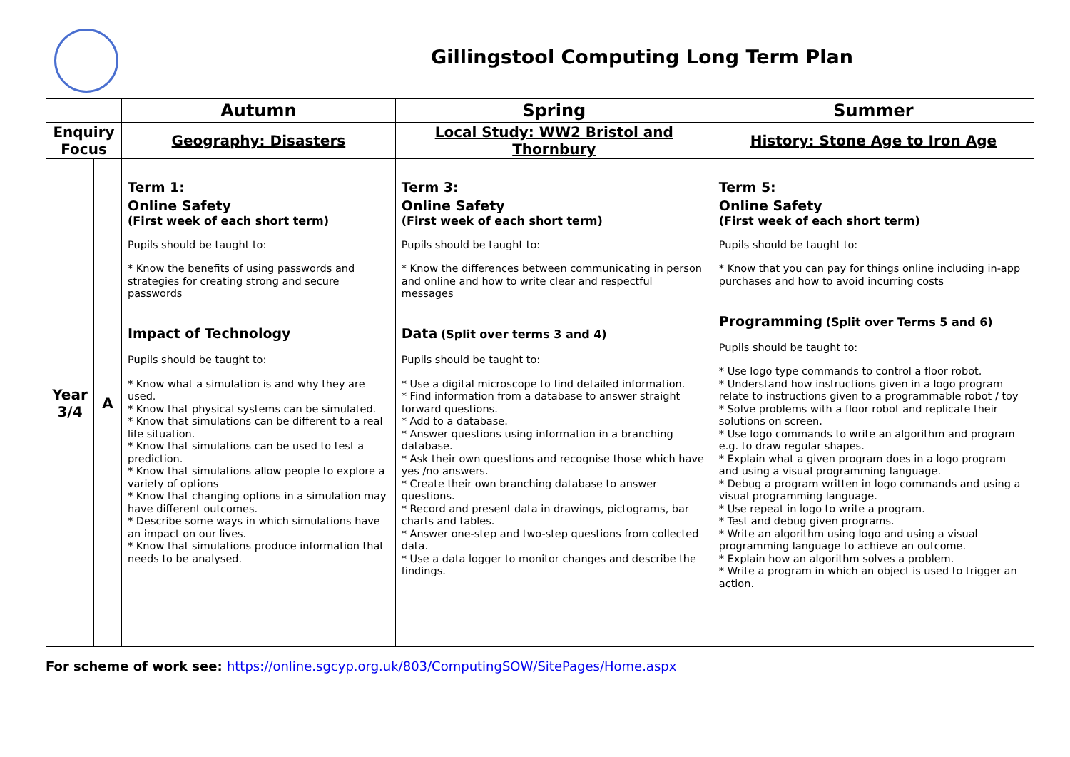Gillingstool Computing Long Term Plan
| | | Autumn | Spring | Summer |
| --- | --- | --- | --- | --- |
| Enquiry Focus | | Geography: Disasters | Local Study: WW2 Bristol and Thornbury | History: Stone Age to Iron Age |
| Year 3/4 | A | Term 1: Online Safety (First week of each short term) Pupils should be taught to: * Know the benefits of using passwords and strategies for creating strong and secure passwords Impact of Technology Pupils should be taught to: * Know what a simulation is and why they are used. * Know that physical systems can be simulated. * Know that simulations can be different to a real life situation. * Know that simulations can be used to test a prediction. * Know that simulations allow people to explore a variety of options * Know that changing options in a simulation may have different outcomes. * Describe some ways in which simulations have an impact on our lives. * Know that simulations produce information that needs to be analysed. | Term 3: Online Safety (First week of each short term) Pupils should be taught to: * Know the differences between communicating in person and online and how to write clear and respectful messages Data (Split over terms 3 and 4) Pupils should be taught to: * Use a digital microscope to find detailed information. * Find information from a database to answer straight forward questions. * Add to a database. * Answer questions using information in a branching database. * Ask their own questions and recognise those which have yes /no answers. * Create their own branching database to answer questions. * Record and present data in drawings, pictograms, bar charts and tables. * Answer one-step and two-step questions from collected data. * Use a data logger to monitor changes and describe the findings. | Term 5: Online Safety (First week of each short term) Pupils should be taught to: * Know that you can pay for things online including in-app purchases and how to avoid incurring costs Programming (Split over Terms 5 and 6) Pupils should be taught to: * Use logo type commands to control a floor robot. * Understand how instructions given in a logo program relate to instructions given to a programmable robot / toy * Solve problems with a floor robot and replicate their solutions on screen. * Use logo commands to write an algorithm and program e.g. to draw regular shapes. * Explain what a given program does in a logo program and using a visual programming language. * Debug a program written in logo commands and using a visual programming language. * Use repeat in logo to write a program. * Test and debug given programs. * Write an algorithm using logo and using a visual programming language to achieve an outcome. * Explain how an algorithm solves a problem. * Write a program in which an object is used to trigger an action. |
For scheme of work see: https://online.sgcyp.org.uk/803/ComputingSOW/SitePages/Home.aspx